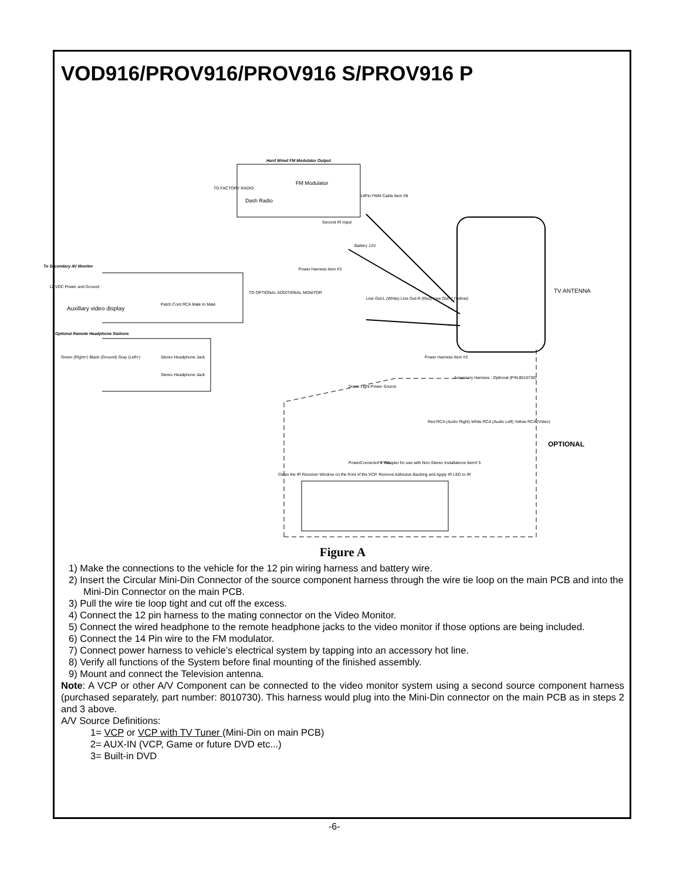VOD916/PROV916/PROV916 S/PROV916 P
Hard Wired FM Modulator Output
TO FACTORY RADIO
FM Modulator
Dash Radio
14Pin FMM Cable Item #8
Second IR Input
Battery 12V
Power Harness Item #3
To Secondary AV Monitor
12 VDC Power and Ground
Auxillary video display
Patch Cord RCA Male to Male
TO OPTIONAL ADDITIONAL MONITOR
Line Out-L (White) Line Out-R (Red) Line Out-V (Yellow)
TV ANTENNA
Optional Remote Headphone Stations
Stereo Headphone Jack
Stereo Headphone Jack
Green (Right+) Black (Ground) Gray (Left+) Power Harness Item #3
Accessory Harness - Optional (P/N:8010730)
Dome Light Power Source
Red RCA (Audio Right) White RCA (Audio Left) Yellow RCA (Video)
OPTIONAL
Clean the IR Receiver Window on the front of the VCP. Remove Adhesive Backing and Apply IR LED to IR
PowerConnector 4 Pin "Y" Adapter for use with Non-Stereo Installations Item# 5
Figure A
1) Make the connections to the vehicle for the 12 pin wiring harness and battery wire.
2) Insert the Circular Mini-Din Connector of the source component harness through the wire tie loop on the main PCB and into the Mini-Din Connector on the main PCB.
3) Pull the wire tie loop tight and cut off the excess.
4) Connect the 12 pin harness to the mating connector on the Video Monitor.
5) Connect the wired headphone to the remote headphone jacks to the video monitor if those options are being included.
6) Connect the 14 Pin wire to the FM modulator.
7) Connect power harness to vehicle’s electrical system by tapping into an accessory hot line.
8) Verify all functions of the System before final mounting of the finished assembly.
9) Mount and connect the Television antenna.
Note: A VCP or other A/V Component can be connected to the video monitor system using a second source component harness (purchased separately, part number: 8010730). This harness would plug into the Mini-Din connector on the main PCB as in steps 2 and 3 above.
A/V Source Definitions:
1= VCP or VCP with TV Tuner (Mini-Din on main PCB)
2= AUX-IN (VCP, Game or future DVD etc...)
3= Built-in DVD
-6-